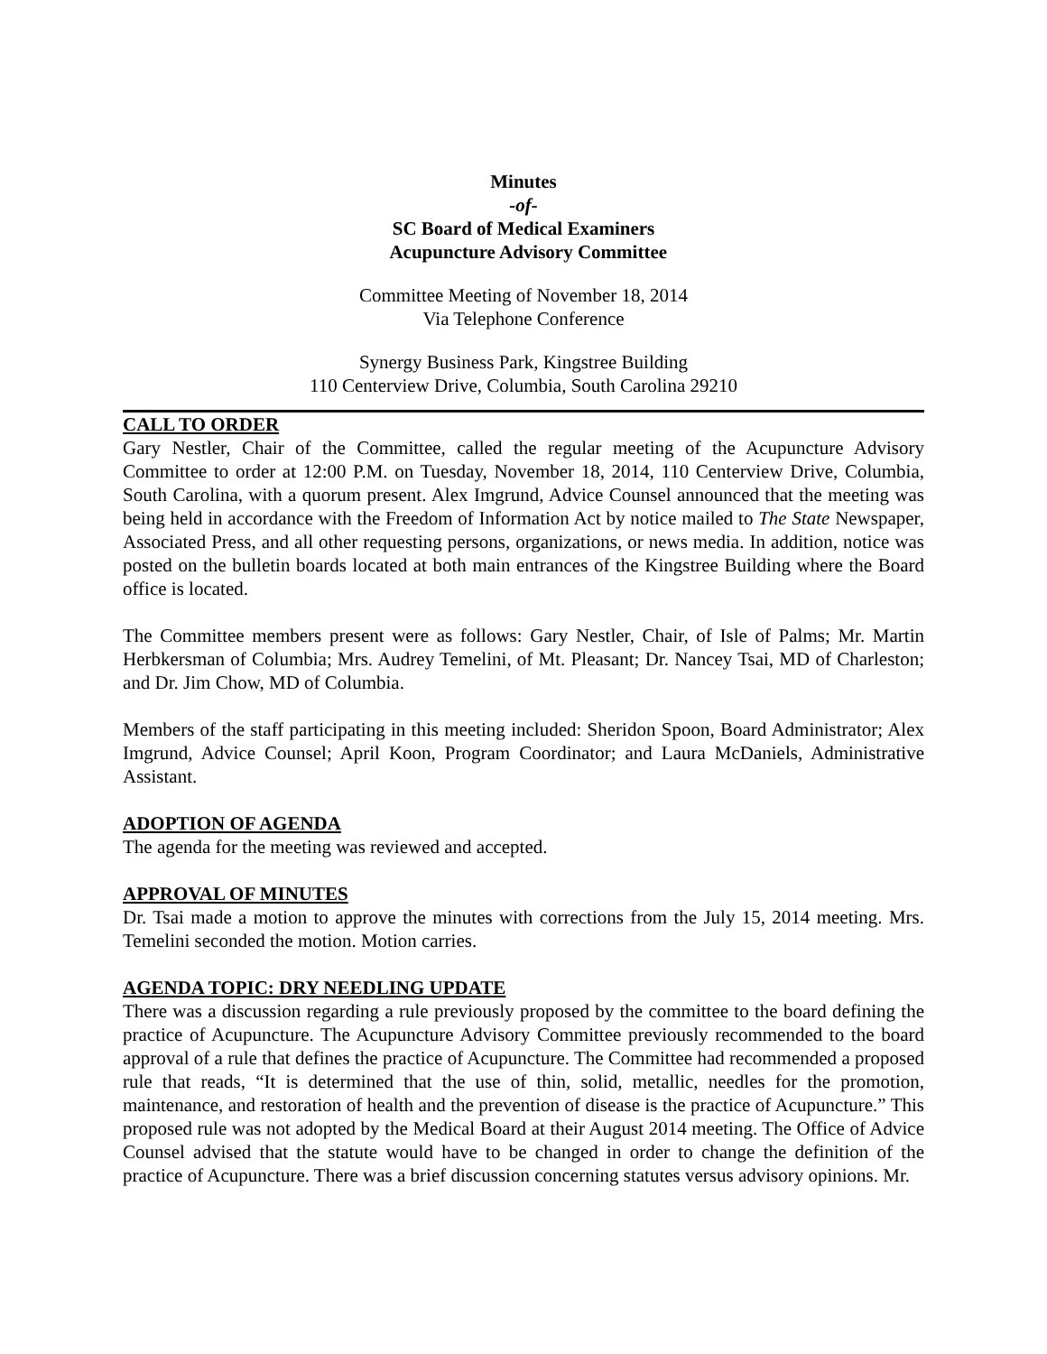Minutes
-of-
SC Board of Medical Examiners
Acupuncture Advisory Committee
Committee Meeting of November 18, 2014
Via Telephone Conference
Synergy Business Park, Kingstree Building
110 Centerview Drive, Columbia, South Carolina 29210
CALL TO ORDER
Gary Nestler, Chair of the Committee, called the regular meeting of the Acupuncture Advisory Committee to order at 12:00 P.M. on Tuesday, November 18, 2014, 110 Centerview Drive, Columbia, South Carolina, with a quorum present. Alex Imgrund, Advice Counsel announced that the meeting was being held in accordance with the Freedom of Information Act by notice mailed to The State Newspaper, Associated Press, and all other requesting persons, organizations, or news media. In addition, notice was posted on the bulletin boards located at both main entrances of the Kingstree Building where the Board office is located.
The Committee members present were as follows: Gary Nestler, Chair, of Isle of Palms; Mr. Martin Herbkersman of Columbia; Mrs. Audrey Temelini, of Mt. Pleasant; Dr. Nancey Tsai, MD of Charleston; and Dr. Jim Chow, MD of Columbia.
Members of the staff participating in this meeting included: Sheridon Spoon, Board Administrator; Alex Imgrund, Advice Counsel; April Koon, Program Coordinator; and Laura McDaniels, Administrative Assistant.
ADOPTION OF AGENDA
The agenda for the meeting was reviewed and accepted.
APPROVAL OF MINUTES
Dr. Tsai made a motion to approve the minutes with corrections from the July 15, 2014 meeting. Mrs. Temelini seconded the motion. Motion carries.
AGENDA TOPIC: DRY NEEDLING UPDATE
There was a discussion regarding a rule previously proposed by the committee to the board defining the practice of Acupuncture. The Acupuncture Advisory Committee previously recommended to the board approval of a rule that defines the practice of Acupuncture. The Committee had recommended a proposed rule that reads, “It is determined that the use of thin, solid, metallic, needles for the promotion, maintenance, and restoration of health and the prevention of disease is the practice of Acupuncture.” This proposed rule was not adopted by the Medical Board at their August 2014 meeting. The Office of Advice Counsel advised that the statute would have to be changed in order to change the definition of the practice of Acupuncture. There was a brief discussion concerning statutes versus advisory opinions. Mr.